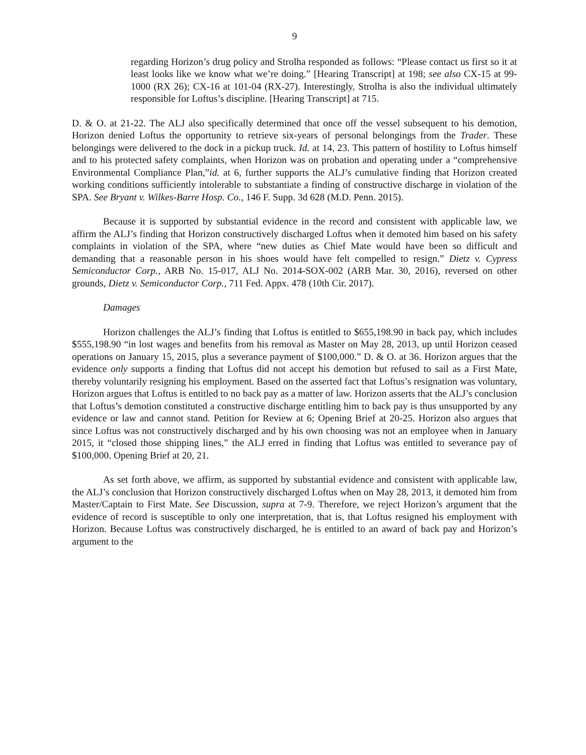9
regarding Horizon’s drug policy and Strolha responded as follows: “Please contact us first so it at least looks like we know what we’re doing.” [Hearing Transcript] at 198; see also CX-15 at 99-1000 (RX 26); CX-16 at 101-04 (RX-27). Interestingly, Strolha is also the individual ultimately responsible for Loftus’s discipline. [Hearing Transcript] at 715.
D. & O. at 21-22. The ALJ also specifically determined that once off the vessel subsequent to his demotion, Horizon denied Loftus the opportunity to retrieve six-years of personal belongings from the Trader. These belongings were delivered to the dock in a pickup truck. Id. at 14, 23. This pattern of hostility to Loftus himself and to his protected safety complaints, when Horizon was on probation and operating under a “comprehensive Environmental Compliance Plan,”id. at 6, further supports the ALJ’s cumulative finding that Horizon created working conditions sufficiently intolerable to substantiate a finding of constructive discharge in violation of the SPA. See Bryant v. Wilkes-Barre Hosp. Co., 146 F. Supp. 3d 628 (M.D. Penn. 2015).
Because it is supported by substantial evidence in the record and consistent with applicable law, we affirm the ALJ’s finding that Horizon constructively discharged Loftus when it demoted him based on his safety complaints in violation of the SPA, where “new duties as Chief Mate would have been so difficult and demanding that a reasonable person in his shoes would have felt compelled to resign.” Dietz v. Cypress Semiconductor Corp., ARB No. 15-017, ALJ No. 2014-SOX-002 (ARB Mar. 30, 2016), reversed on other grounds, Dietz v. Semiconductor Corp., 711 Fed. Appx. 478 (10th Cir. 2017).
Damages
Horizon challenges the ALJ’s finding that Loftus is entitled to $655,198.90 in back pay, which includes $555,198.90 “in lost wages and benefits from his removal as Master on May 28, 2013, up until Horizon ceased operations on January 15, 2015, plus a severance payment of $100,000.” D. & O. at 36. Horizon argues that the evidence only supports a finding that Loftus did not accept his demotion but refused to sail as a First Mate, thereby voluntarily resigning his employment. Based on the asserted fact that Loftus’s resignation was voluntary, Horizon argues that Loftus is entitled to no back pay as a matter of law. Horizon asserts that the ALJ’s conclusion that Loftus’s demotion constituted a constructive discharge entitling him to back pay is thus unsupported by any evidence or law and cannot stand. Petition for Review at 6; Opening Brief at 20-25. Horizon also argues that since Loftus was not constructively discharged and by his own choosing was not an employee when in January 2015, it “closed those shipping lines,” the ALJ erred in finding that Loftus was entitled to severance pay of $100,000. Opening Brief at 20, 21.
As set forth above, we affirm, as supported by substantial evidence and consistent with applicable law, the ALJ’s conclusion that Horizon constructively discharged Loftus when on May 28, 2013, it demoted him from Master/Captain to First Mate. See Discussion, supra at 7-9. Therefore, we reject Horizon’s argument that the evidence of record is susceptible to only one interpretation, that is, that Loftus resigned his employment with Horizon. Because Loftus was constructively discharged, he is entitled to an award of back pay and Horizon’s argument to the